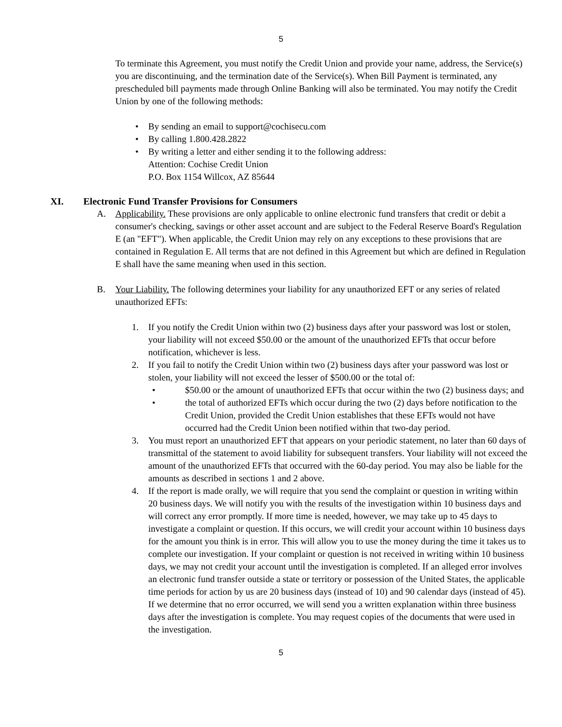5
To terminate this Agreement, you must notify the Credit Union and provide your name, address, the Service(s) you are discontinuing, and the termination date of the Service(s). When Bill Payment is terminated, any prescheduled bill payments made through Online Banking will also be terminated. You may notify the Credit Union by one of the following methods:
• By sending an email to support@cochisecu.com
• By calling 1.800.428.2822
• By writing a letter and either sending it to the following address:
Attention: Cochise Credit Union
P.O. Box 1154 Willcox, AZ 85644
XI. Electronic Fund Transfer Provisions for Consumers
A. Applicability. These provisions are only applicable to online electronic fund transfers that credit or debit a consumer's checking, savings or other asset account and are subject to the Federal Reserve Board's Regulation E (an "EFT"). When applicable, the Credit Union may rely on any exceptions to these provisions that are contained in Regulation E. All terms that are not defined in this Agreement but which are defined in Regulation E shall have the same meaning when used in this section.
B. Your Liability. The following determines your liability for any unauthorized EFT or any series of related unauthorized EFTs:
1. If you notify the Credit Union within two (2) business days after your password was lost or stolen, your liability will not exceed $50.00 or the amount of the unauthorized EFTs that occur before notification, whichever is less.
2. If you fail to notify the Credit Union within two (2) business days after your password was lost or stolen, your liability will not exceed the lesser of $500.00 or the total of:
• $50.00 or the amount of unauthorized EFTs that occur within the two (2) business days; and
• the total of authorized EFTs which occur during the two (2) days before notification to the Credit Union, provided the Credit Union establishes that these EFTs would not have occurred had the Credit Union been notified within that two-day period.
3. You must report an unauthorized EFT that appears on your periodic statement, no later than 60 days of transmittal of the statement to avoid liability for subsequent transfers. Your liability will not exceed the amount of the unauthorized EFTs that occurred with the 60-day period. You may also be liable for the amounts as described in sections 1 and 2 above.
4. If the report is made orally, we will require that you send the complaint or question in writing within 20 business days. We will notify you with the results of the investigation within 10 business days and will correct any error promptly. If more time is needed, however, we may take up to 45 days to investigate a complaint or question. If this occurs, we will credit your account within 10 business days for the amount you think is in error. This will allow you to use the money during the time it takes us to complete our investigation. If your complaint or question is not received in writing within 10 business days, we may not credit your account until the investigation is completed. If an alleged error involves an electronic fund transfer outside a state or territory or possession of the United States, the applicable time periods for action by us are 20 business days (instead of 10) and 90 calendar days (instead of 45). If we determine that no error occurred, we will send you a written explanation within three business days after the investigation is complete. You may request copies of the documents that were used in the investigation.
5